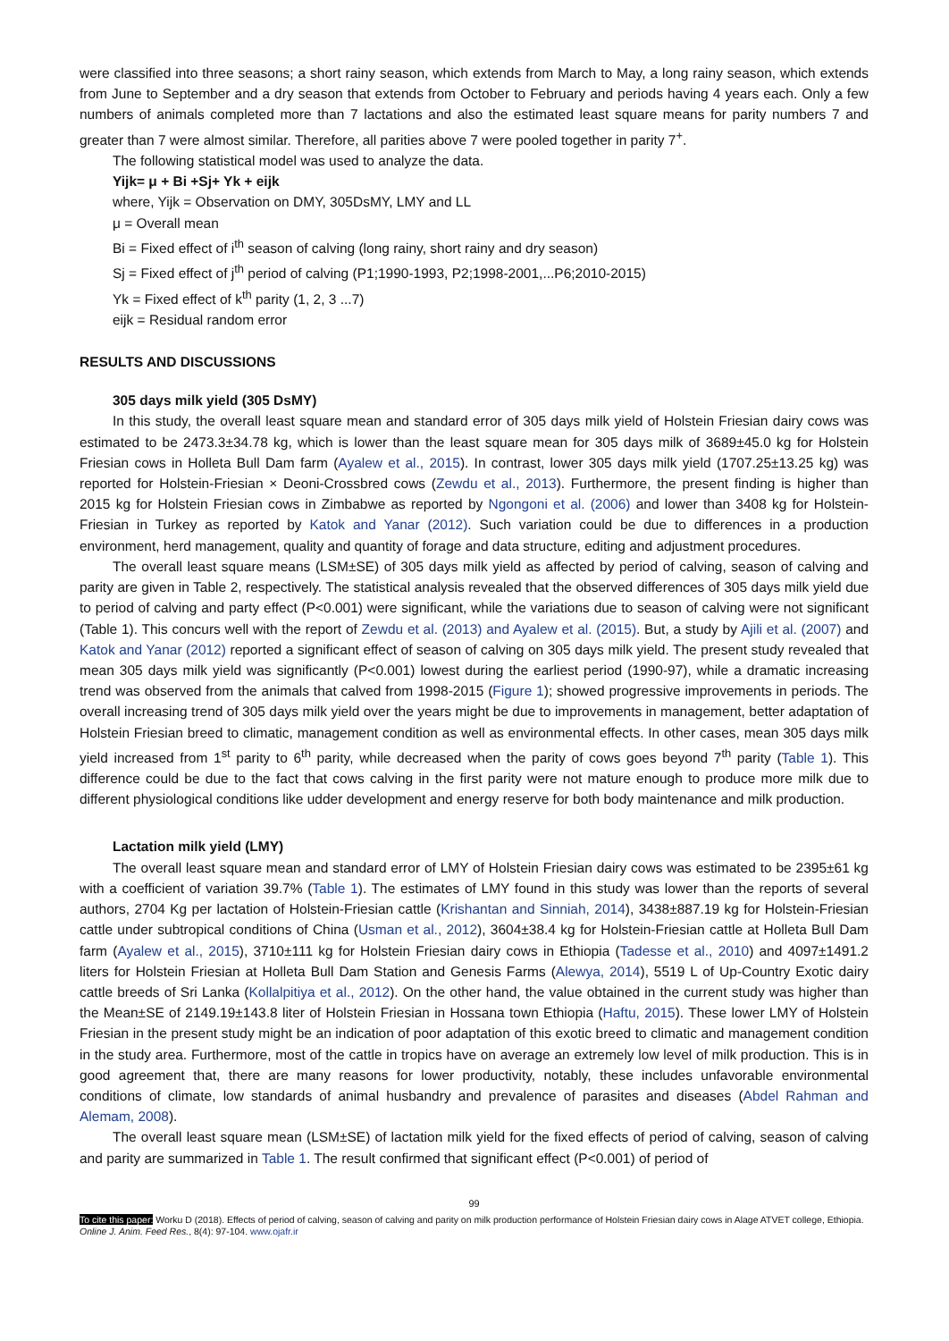were classified into three seasons; a short rainy season, which extends from March to May, a long rainy season, which extends from June to September and a dry season that extends from October to February and periods having 4 years each. Only a few numbers of animals completed more than 7 lactations and also the estimated least square means for parity numbers 7 and greater than 7 were almost similar. Therefore, all parities above 7 were pooled together in parity 7<sup>+</sup>.
The following statistical model was used to analyze the data.
Yijk= μ + Bi +Sj+ Yk + eijk
where, Yijk = Observation on DMY, 305DsMY, LMY and LL
μ = Overall mean
Bi = Fixed effect of i<sup>th</sup> season of calving (long rainy, short rainy and dry season)
Sj = Fixed effect of j<sup>th</sup> period of calving (P1;1990-1993, P2;1998-2001,...P6;2010-2015)
Yk = Fixed effect of k<sup>th</sup> parity (1, 2, 3 ...7)
eijk = Residual random error
RESULTS AND DISCUSSIONS
305 days milk yield (305 DsMY)
In this study, the overall least square mean and standard error of 305 days milk yield of Holstein Friesian dairy cows was estimated to be 2473.3±34.78 kg, which is lower than the least square mean for 305 days milk of 3689±45.0 kg for Holstein Friesian cows in Holleta Bull Dam farm (Ayalew et al., 2015). In contrast, lower 305 days milk yield (1707.25±13.25 kg) was reported for Holstein-Friesian × Deoni-Crossbred cows (Zewdu et al., 2013). Furthermore, the present finding is higher than 2015 kg for Holstein Friesian cows in Zimbabwe as reported by Ngongoni et al. (2006) and lower than 3408 kg for Holstein-Friesian in Turkey as reported by Katok and Yanar (2012). Such variation could be due to differences in a production environment, herd management, quality and quantity of forage and data structure, editing and adjustment procedures.
The overall least square means (LSM±SE) of 305 days milk yield as affected by period of calving, season of calving and parity are given in Table 2, respectively. The statistical analysis revealed that the observed differences of 305 days milk yield due to period of calving and party effect (P<0.001) were significant, while the variations due to season of calving were not significant (Table 1). This concurs well with the report of Zewdu et al. (2013) and Ayalew et al. (2015). But, a study by Ajili et al. (2007) and Katok and Yanar (2012) reported a significant effect of season of calving on 305 days milk yield. The present study revealed that mean 305 days milk yield was significantly (P<0.001) lowest during the earliest period (1990-97), while a dramatic increasing trend was observed from the animals that calved from 1998-2015 (Figure 1); showed progressive improvements in periods. The overall increasing trend of 305 days milk yield over the years might be due to improvements in management, better adaptation of Holstein Friesian breed to climatic, management condition as well as environmental effects. In other cases, mean 305 days milk yield increased from 1<sup>st</sup> parity to 6<sup>th</sup> parity, while decreased when the parity of cows goes beyond 7<sup>th</sup> parity (Table 1). This difference could be due to the fact that cows calving in the first parity were not mature enough to produce more milk due to different physiological conditions like udder development and energy reserve for both body maintenance and milk production.
Lactation milk yield (LMY)
The overall least square mean and standard error of LMY of Holstein Friesian dairy cows was estimated to be 2395±61 kg with a coefficient of variation 39.7% (Table 1). The estimates of LMY found in this study was lower than the reports of several authors, 2704 Kg per lactation of Holstein-Friesian cattle (Krishantan and Sinniah, 2014), 3438±887.19 kg for Holstein-Friesian cattle under subtropical conditions of China (Usman et al., 2012), 3604±38.4 kg for Holstein-Friesian cattle at Holleta Bull Dam farm (Ayalew et al., 2015), 3710±111 kg for Holstein Friesian dairy cows in Ethiopia (Tadesse et al., 2010) and 4097±1491.2 liters for Holstein Friesian at Holleta Bull Dam Station and Genesis Farms (Alewya, 2014), 5519 L of Up-Country Exotic dairy cattle breeds of Sri Lanka (Kollalpitiya et al., 2012). On the other hand, the value obtained in the current study was higher than the Mean±SE of 2149.19±143.8 liter of Holstein Friesian in Hossana town Ethiopia (Haftu, 2015). These lower LMY of Holstein Friesian in the present study might be an indication of poor adaptation of this exotic breed to climatic and management condition in the study area. Furthermore, most of the cattle in tropics have on average an extremely low level of milk production. This is in good agreement that, there are many reasons for lower productivity, notably, these includes unfavorable environmental conditions of climate, low standards of animal husbandry and prevalence of parasites and diseases (Abdel Rahman and Alemam, 2008).
The overall least square mean (LSM±SE) of lactation milk yield for the fixed effects of period of calving, season of calving and parity are summarized in Table 1. The result confirmed that significant effect (P<0.001) of period of
99
To cite this paper: Worku D (2018). Effects of period of calving, season of calving and parity on milk production performance of Holstein Friesian dairy cows in Alage ATVET college, Ethiopia. Online J. Anim. Feed Res., 8(4): 97-104. www.ojafr.ir